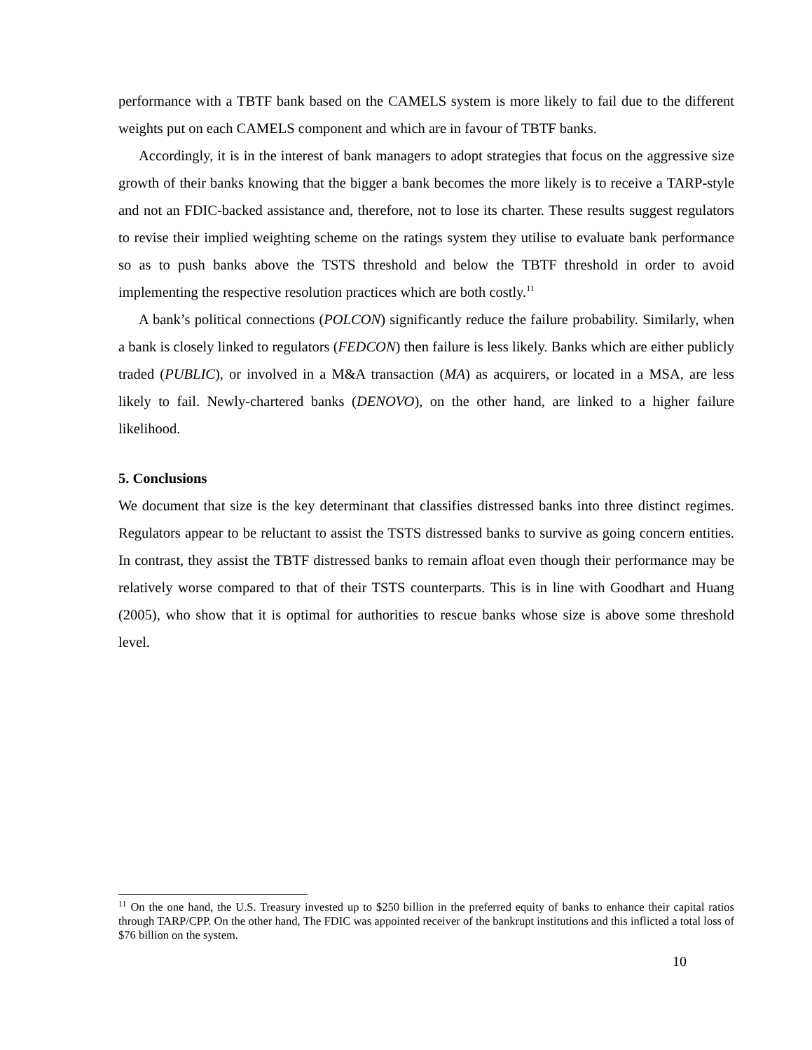performance with a TBTF bank based on the CAMELS system is more likely to fail due to the different weights put on each CAMELS component and which are in favour of TBTF banks.
Accordingly, it is in the interest of bank managers to adopt strategies that focus on the aggressive size growth of their banks knowing that the bigger a bank becomes the more likely is to receive a TARP-style and not an FDIC-backed assistance and, therefore, not to lose its charter. These results suggest regulators to revise their implied weighting scheme on the ratings system they utilise to evaluate bank performance so as to push banks above the TSTS threshold and below the TBTF threshold in order to avoid implementing the respective resolution practices which are both costly.<sup>11</sup>
A bank’s political connections (POLCON) significantly reduce the failure probability. Similarly, when a bank is closely linked to regulators (FEDCON) then failure is less likely. Banks which are either publicly traded (PUBLIC), or involved in a M&A transaction (MA) as acquirers, or located in a MSA, are less likely to fail. Newly-chartered banks (DENOVO), on the other hand, are linked to a higher failure likelihood.
5. Conclusions
We document that size is the key determinant that classifies distressed banks into three distinct regimes. Regulators appear to be reluctant to assist the TSTS distressed banks to survive as going concern entities. In contrast, they assist the TBTF distressed banks to remain afloat even though their performance may be relatively worse compared to that of their TSTS counterparts. This is in line with Goodhart and Huang (2005), who show that it is optimal for authorities to rescue banks whose size is above some threshold level.
<sup>11</sup> On the one hand, the U.S. Treasury invested up to $250 billion in the preferred equity of banks to enhance their capital ratios through TARP/CPP. On the other hand, The FDIC was appointed receiver of the bankrupt institutions and this inflicted a total loss of $76 billion on the system.
10